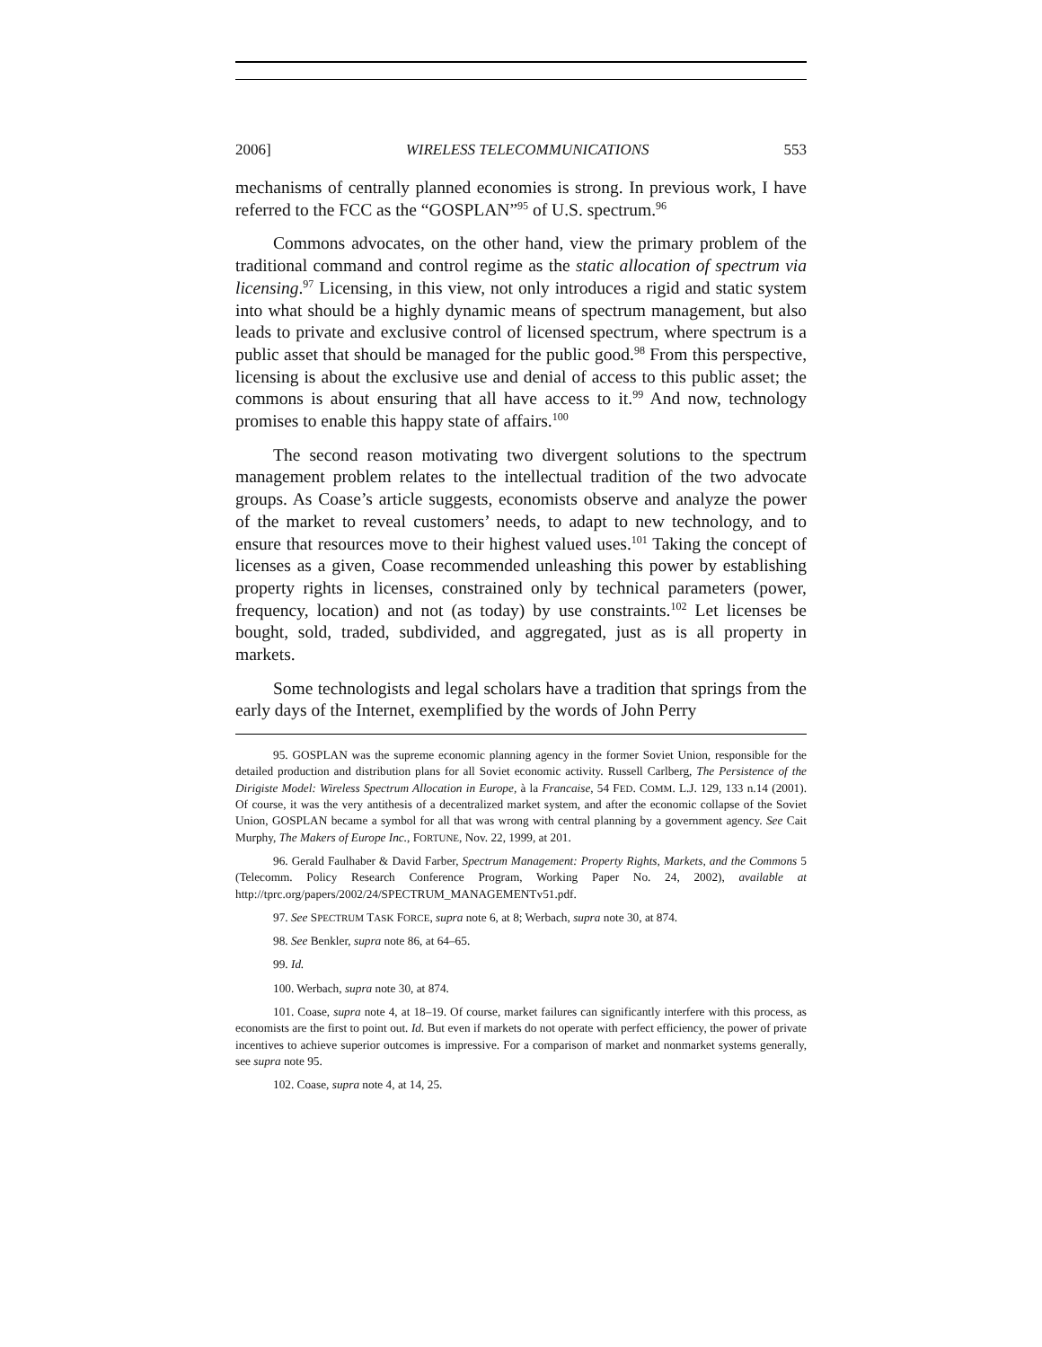2006] WIRELESS TELECOMMUNICATIONS 553
mechanisms of centrally planned economies is strong. In previous work, I have referred to the FCC as the “GOSPLAN”<sup>95</sup> of U.S. spectrum.<sup>96</sup>
Commons advocates, on the other hand, view the primary problem of the traditional command and control regime as the static allocation of spectrum via licensing.<sup>97</sup> Licensing, in this view, not only introduces a rigid and static system into what should be a highly dynamic means of spectrum management, but also leads to private and exclusive control of licensed spectrum, where spectrum is a public asset that should be managed for the public good.<sup>98</sup> From this perspective, licensing is about the exclusive use and denial of access to this public asset; the commons is about ensuring that all have access to it.<sup>99</sup> And now, technology promises to enable this happy state of affairs.<sup>100</sup>
The second reason motivating two divergent solutions to the spectrum management problem relates to the intellectual tradition of the two advocate groups. As Coase’s article suggests, economists observe and analyze the power of the market to reveal customers’ needs, to adapt to new technology, and to ensure that resources move to their highest valued uses.<sup>101</sup> Taking the concept of licenses as a given, Coase recommended unleashing this power by establishing property rights in licenses, constrained only by technical parameters (power, frequency, location) and not (as today) by use constraints.<sup>102</sup> Let licenses be bought, sold, traded, subdivided, and aggregated, just as is all property in markets.
Some technologists and legal scholars have a tradition that springs from the early days of the Internet, exemplified by the words of John Perry
95. GOSPLAN was the supreme economic planning agency in the former Soviet Union, responsible for the detailed production and distribution plans for all Soviet economic activity. Russell Carlberg, The Persistence of the Dirigiste Model: Wireless Spectrum Allocation in Europe, à la Francaise, 54 FED. COMM. L.J. 129, 133 n.14 (2001). Of course, it was the very antithesis of a decentralized market system, and after the economic collapse of the Soviet Union, GOSPLAN became a symbol for all that was wrong with central planning by a government agency. See Cait Murphy, The Makers of Europe Inc., FORTUNE, Nov. 22, 1999, at 201.
96. Gerald Faulhaber & David Farber, Spectrum Management: Property Rights, Markets, and the Commons 5 (Telecomm. Policy Research Conference Program, Working Paper No. 24, 2002), available at http://tprc.org/papers/2002/24/SPECTRUM_MANAGEMENTv51.pdf.
97. See SPECTRUM TASK FORCE, supra note 6, at 8; Werbach, supra note 30, at 874.
98. See Benkler, supra note 86, at 64–65.
99. Id.
100. Werbach, supra note 30, at 874.
101. Coase, supra note 4, at 18–19. Of course, market failures can significantly interfere with this process, as economists are the first to point out. Id. But even if markets do not operate with perfect efficiency, the power of private incentives to achieve superior outcomes is impressive. For a comparison of market and nonmarket systems generally, see supra note 95.
102. Coase, supra note 4, at 14, 25.